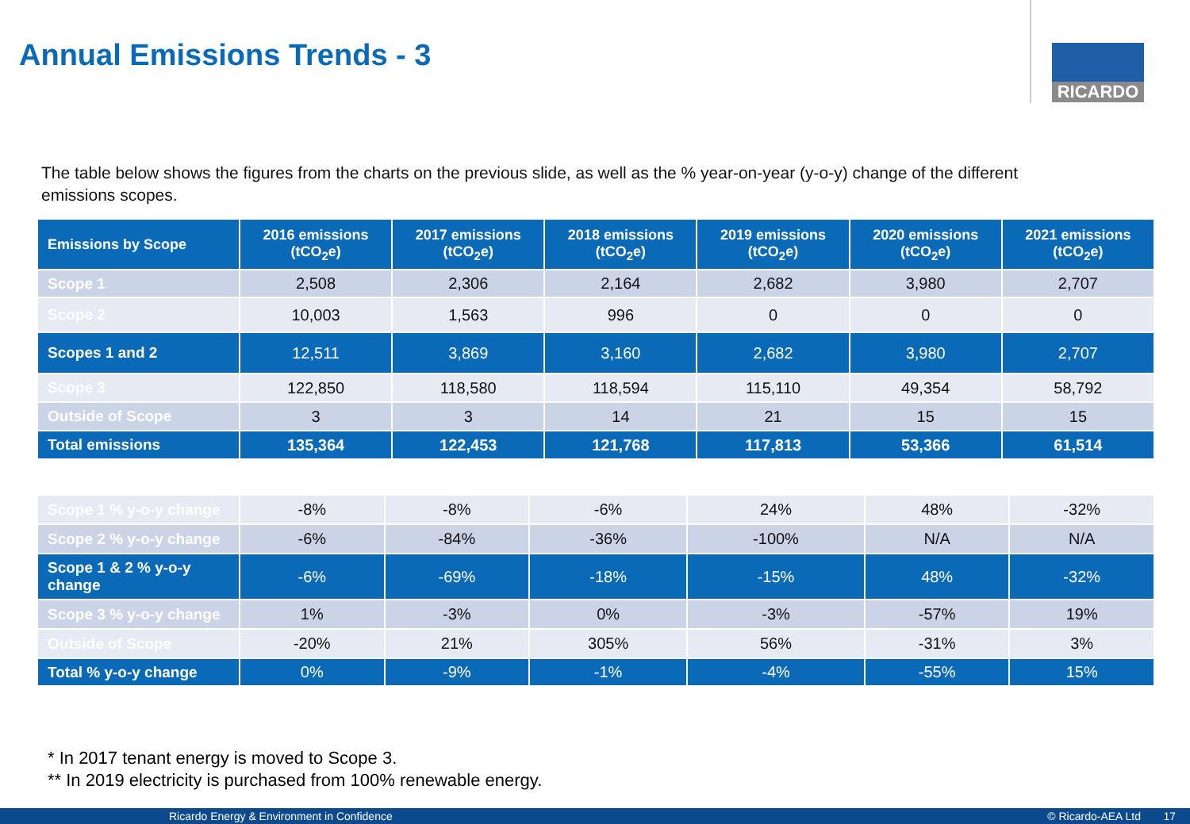Annual Emissions Trends - 3 RICARDO
The table below shows the figures from the charts on the previous slide, as well as the % year-on-year (y-o-y) change of the different emissions scopes.
| Emissions by Scope | 2016 emissions (tCO<sub>2</sub>e) | 2017 emissions (tCO<sub>2</sub>e) | 2018 emissions (tCO<sub>2</sub>e) | 2019 emissions (tCO<sub>2</sub>e) | 2020 emissions (tCO<sub>2</sub>e) | 2021 emissions (tCO<sub>2</sub>e) |
| --- | --- | --- | --- | --- | --- | --- |
| Scope 1 | 2,508 | 2,306 | 2,164 | 2,682 | 3,980 | 2,707 |
| Scope 2 | 10,003 | 1,563 | 996 | 0 | 0 | 0 |
| Scopes 1 and 2 | 12,511 | 3,869 | 3,160 | 2,682 | 3,980 | 2,707 |
| Scope 3 | 122,850 | 118,580 | 118,594 | 115,110 | 49,354 | 58,792 |
| Outside of Scope | 3 | 3 | 14 | 21 | 15 | 15 |
| Total emissions | 135,364 | 122,453 | 121,768 | 117,813 | 53,366 | 61,514 |
| Scope 1 % y-o-y change | -8% | -8% | -6% | 24% | 48% | -32% |
| Scope 2 % y-o-y change | -6% | -84% | -36% | -100% | N/A | N/A |
| Scope 1 & 2 % y-o-y change | -6% | -69% | -18% | -15% | 48% | -32% |
| Scope 3 % y-o-y change | 1% | -3% | 0% | -3% | -57% | 19% |
| Outside of Scope | -20% | 21% | 305% | 56% | -31% | 3% |
| Total % y-o-y change | 0% | -9% | -1% | -4% | -55% | 15% |
* In 2017 tenant energy is moved to Scope 3.
** In 2019 electricity is purchased from 100% renewable energy.
Ricardo Energy & Environment in Confidence © Ricardo-AEA Ltd 17